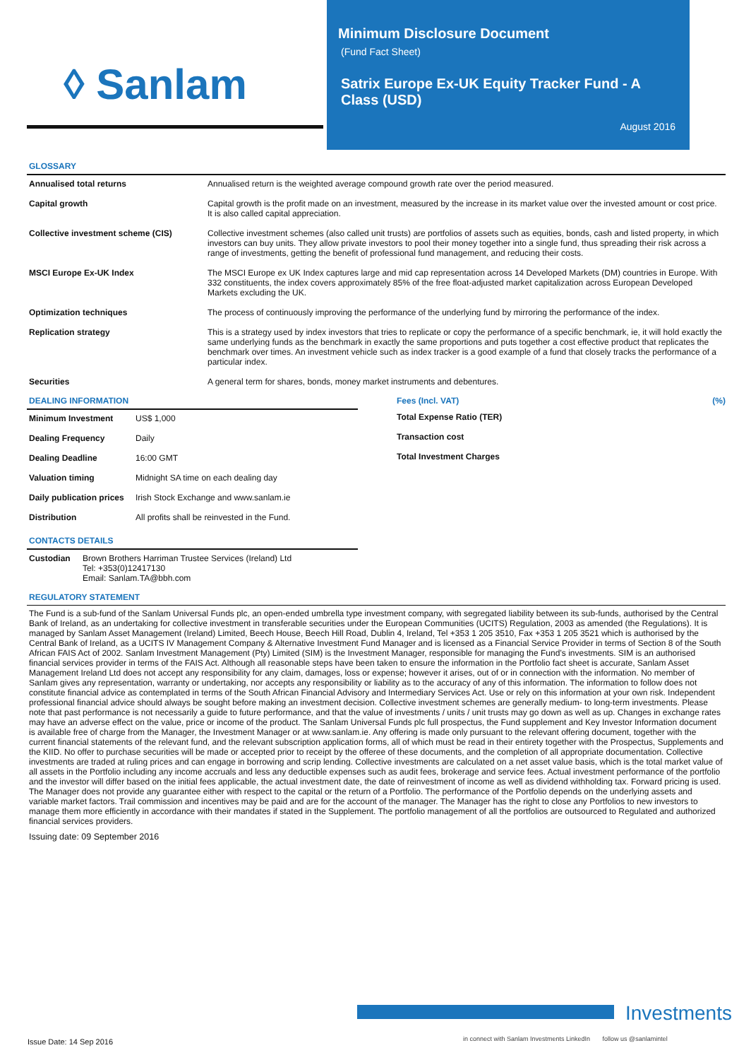◊ Sanlam
Minimum Disclosure Document
(Fund Fact Sheet)
Satrix Europe Ex-UK Equity Tracker Fund - A Class (USD)
August 2016
GLOSSARY
| Annualised total returns | Annualised return is the weighted average compound growth rate over the period measured. |
| Capital growth | Capital growth is the profit made on an investment, measured by the increase in its market value over the invested amount or cost price. It is also called capital appreciation. |
| Collective investment scheme (CIS) | Collective investment schemes (also called unit trusts) are portfolios of assets such as equities, bonds, cash and listed property, in which investors can buy units. They allow private investors to pool their money together into a single fund, thus spreading their risk across a range of investments, getting the benefit of professional fund management, and reducing their costs. |
| MSCI Europe Ex-UK Index | The MSCI Europe ex UK Index captures large and mid cap representation across 14 Developed Markets (DM) countries in Europe. With 332 constituents, the index covers approximately 85% of the free float-adjusted market capitalization across European Developed Markets excluding the UK. |
| Optimization techniques | The process of continuously improving the performance of the underlying fund by mirroring the performance of the index. |
| Replication strategy | This is a strategy used by index investors that tries to replicate or copy the performance of a specific benchmark, ie, it will hold exactly the same underlying funds as the benchmark in exactly the same proportions and puts together a cost effective product that replicates the benchmark over times. An investment vehicle such as index tracker is a good example of a fund that closely tracks the performance of a particular index. |
| Securities | A general term for shares, bonds, money market instruments and debentures. |
DEALING INFORMATION
| Minimum Investment | US$ 1,000 |
| Dealing Frequency | Daily |
| Dealing Deadline | 16:00 GMT |
| Valuation timing | Midnight SA time on each dealing day |
| Daily publication prices | Irish Stock Exchange and www.sanlam.ie |
| Distribution | All profits shall be reinvested in the Fund. |
CONTACTS DETAILS
| Custodian | Brown Brothers Harriman Trustee Services (Ireland) Ltd Tel: +353(0)12417130 Email: Sanlam.TA@bbh.com |
Fees (Incl. VAT) (%)
| Total Expense Ratio (TER) |
| Transaction cost |
| Total Investment Charges |
REGULATORY STATEMENT
The Fund is a sub-fund of the Sanlam Universal Funds plc, an open-ended umbrella type investment company, with segregated liability between its sub-funds, authorised by the Central Bank of Ireland, as an undertaking for collective investment in transferable securities under the European Communities (UCITS) Regulation, 2003 as amended (the Regulations). It is managed by Sanlam Asset Management (Ireland) Limited, Beech House, Beech Hill Road, Dublin 4, Ireland, Tel +353 1 205 3510, Fax +353 1 205 3521 which is authorised by the Central Bank of Ireland, as a UCITS IV Management Company & Alternative Investment Fund Manager and is licensed as a Financial Service Provider in terms of Section 8 of the South African FAIS Act of 2002. Sanlam Investment Management (Pty) Limited (SIM) is the Investment Manager, responsible for managing the Fund’s investments. SIM is an authorised financial services provider in terms of the FAIS Act. Although all reasonable steps have been taken to ensure the information in the Portfolio fact sheet is accurate, Sanlam Asset Management Ireland Ltd does not accept any responsibility for any claim, damages, loss or expense; however it arises, out of or in connection with the information. No member of Sanlam gives any representation, warranty or undertaking, nor accepts any responsibility or liability as to the accuracy of any of this information. The information to follow does not constitute financial advice as contemplated in terms of the South African Financial Advisory and Intermediary Services Act. Use or rely on this information at your own risk. Independent professional financial advice should always be sought before making an investment decision. Collective investment schemes are generally medium- to long-term investments. Please note that past performance is not necessarily a guide to future performance, and that the value of investments / units / unit trusts may go down as well as up. Changes in exchange rates may have an adverse effect on the value, price or income of the product. The Sanlam Universal Funds plc full prospectus, the Fund supplement and Key Investor Information document is available free of charge from the Manager, the Investment Manager or at www.sanlam.ie. Any offering is made only pursuant to the relevant offering document, together with the current financial statements of the relevant fund, and the relevant subscription application forms, all of which must be read in their entirety together with the Prospectus, Supplements and the KIID. No offer to purchase securities will be made or accepted prior to receipt by the offeree of these documents, and the completion of all appropriate documentation. Collective investments are traded at ruling prices and can engage in borrowing and scrip lending. Collective investments are calculated on a net asset value basis, which is the total market value of all assets in the Portfolio including any income accruals and less any deductible expenses such as audit fees, brokerage and service fees. Actual investment performance of the portfolio and the investor will differ based on the initial fees applicable, the actual investment date, the date of reinvestment of income as well as dividend withholding tax. Forward pricing is used. The Manager does not provide any guarantee either with respect to the capital or the return of a Portfolio. The performance of the Portfolio depends on the underlying assets and variable market factors. Trail commission and incentives may be paid and are for the account of the manager. The Manager has the right to close any Portfolios to new investors to manage them more efficiently in accordance with their mandates if stated in the Supplement. The portfolio management of all the portfolios are outsourced to Regulated and authorized financial services providers.
Issuing date: 09 September 2016
Investments
Issue Date: 14 Sep 2016
in connect with Sanlam Investments LinkedIn follow us @sanlamintel